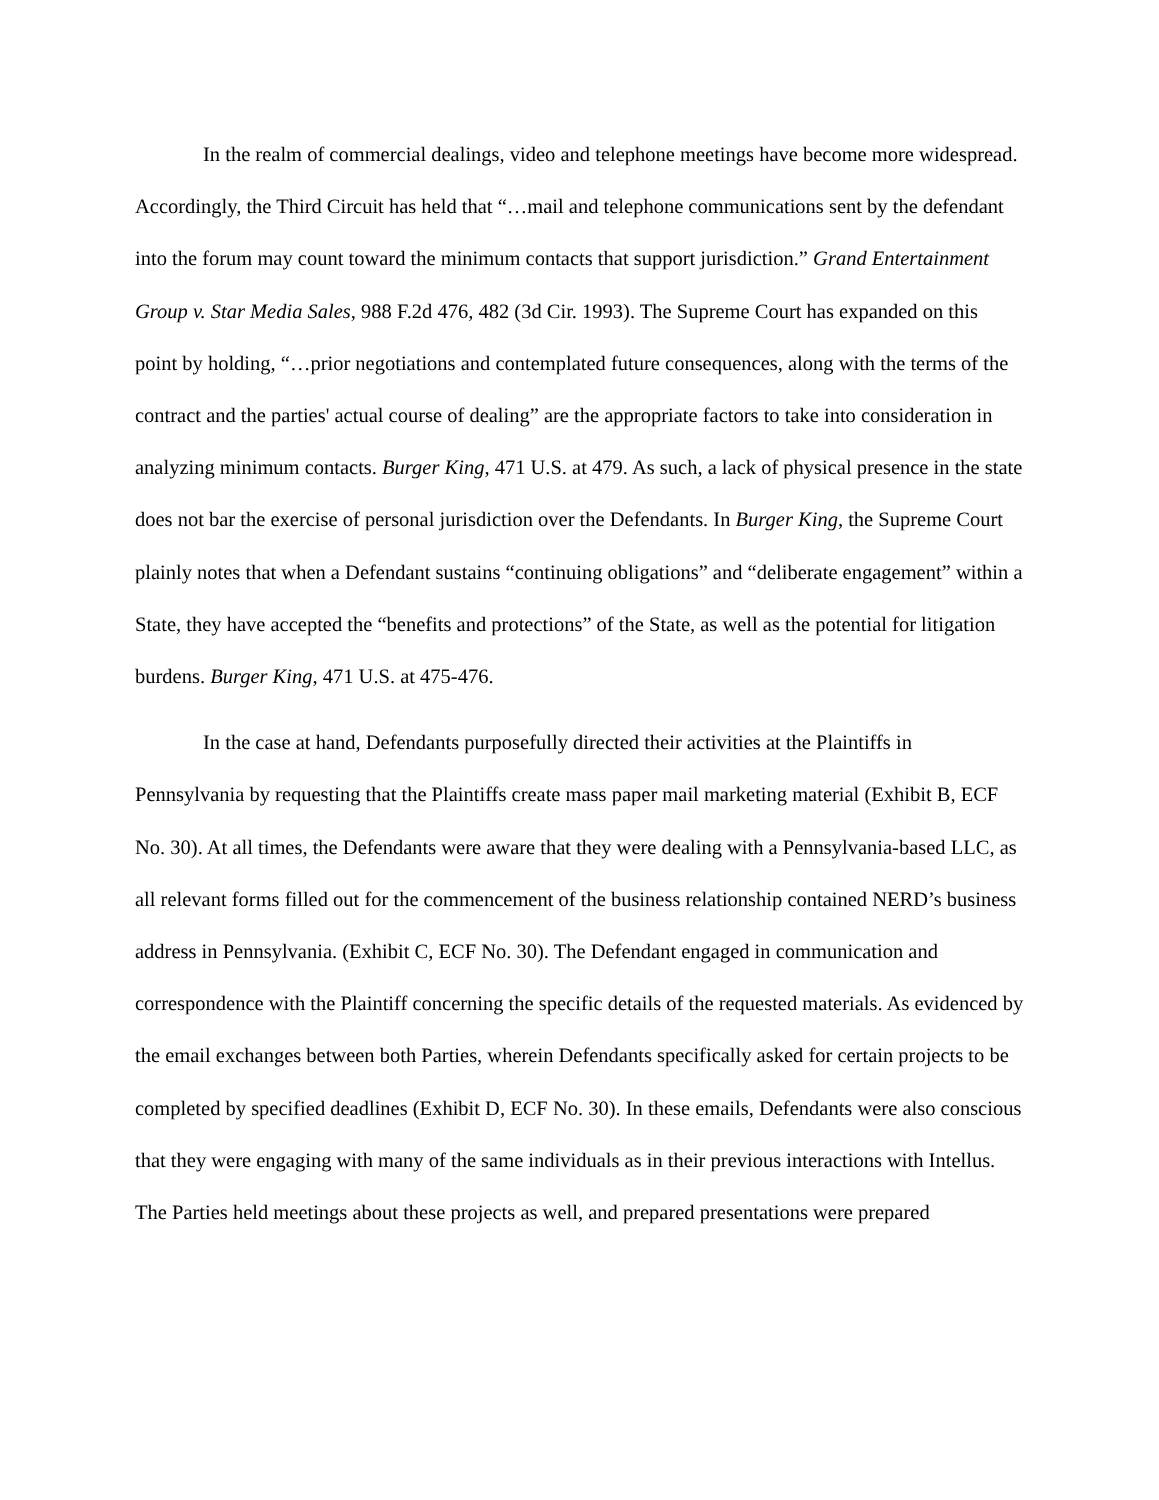In the realm of commercial dealings, video and telephone meetings have become more widespread. Accordingly, the Third Circuit has held that “…mail and telephone communications sent by the defendant into the forum may count toward the minimum contacts that support jurisdiction.” Grand Entertainment Group v. Star Media Sales, 988 F.2d 476, 482 (3d Cir. 1993). The Supreme Court has expanded on this point by holding, “…prior negotiations and contemplated future consequences, along with the terms of the contract and the parties' actual course of dealing” are the appropriate factors to take into consideration in analyzing minimum contacts. Burger King, 471 U.S. at 479. As such, a lack of physical presence in the state does not bar the exercise of personal jurisdiction over the Defendants. In Burger King, the Supreme Court plainly notes that when a Defendant sustains “continuing obligations” and “deliberate engagement” within a State, they have accepted the “benefits and protections” of the State, as well as the potential for litigation burdens. Burger King, 471 U.S. at 475-476.
In the case at hand, Defendants purposefully directed their activities at the Plaintiffs in Pennsylvania by requesting that the Plaintiffs create mass paper mail marketing material (Exhibit B, ECF No. 30). At all times, the Defendants were aware that they were dealing with a Pennsylvania-based LLC, as all relevant forms filled out for the commencement of the business relationship contained NERD’s business address in Pennsylvania. (Exhibit C, ECF No. 30). The Defendant engaged in communication and correspondence with the Plaintiff concerning the specific details of the requested materials. As evidenced by the email exchanges between both Parties, wherein Defendants specifically asked for certain projects to be completed by specified deadlines (Exhibit D, ECF No. 30). In these emails, Defendants were also conscious that they were engaging with many of the same individuals as in their previous interactions with Intellus. The Parties held meetings about these projects as well, and prepared presentations were prepared